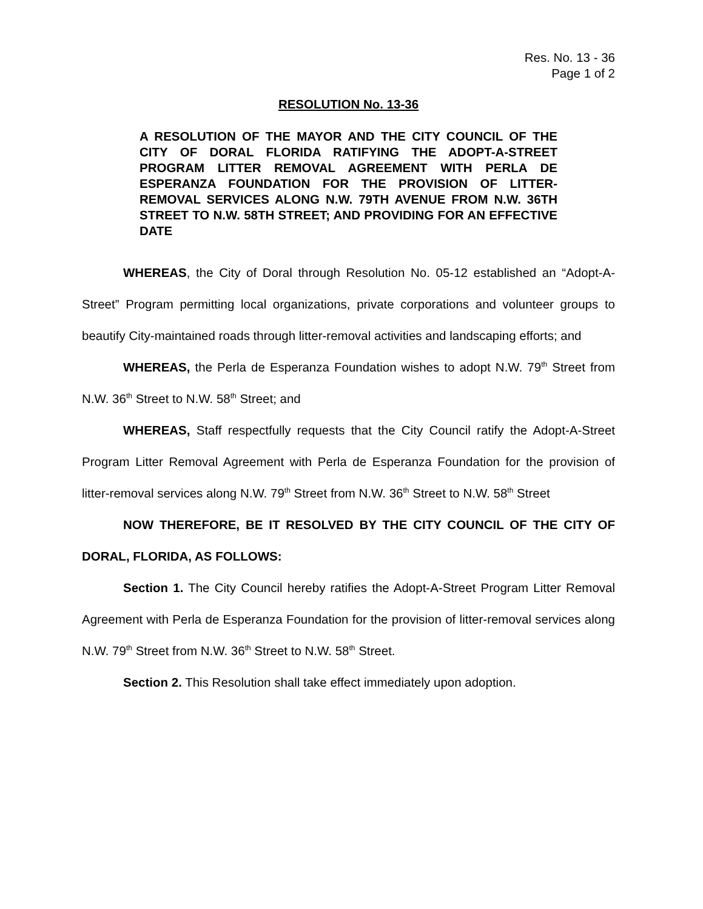Res. No. 13 - 36
Page 1 of 2
RESOLUTION No. 13-36
A RESOLUTION OF THE MAYOR AND THE CITY COUNCIL OF THE CITY OF DORAL FLORIDA RATIFYING THE ADOPT-A-STREET PROGRAM LITTER REMOVAL AGREEMENT WITH PERLA DE ESPERANZA FOUNDATION FOR THE PROVISION OF LITTER-REMOVAL SERVICES ALONG N.W. 79TH AVENUE FROM N.W. 36TH STREET TO N.W. 58TH STREET; AND PROVIDING FOR AN EFFECTIVE DATE
WHEREAS, the City of Doral through Resolution No. 05-12 established an “Adopt-A-Street” Program permitting local organizations, private corporations and volunteer groups to beautify City-maintained roads through litter-removal activities and landscaping efforts; and
WHEREAS, the Perla de Esperanza Foundation wishes to adopt N.W. 79<sup>th</sup> Street from N.W. 36<sup>th</sup> Street to N.W. 58<sup>th</sup> Street; and
WHEREAS, Staff respectfully requests that the City Council ratify the Adopt-A-Street Program Litter Removal Agreement with Perla de Esperanza Foundation for the provision of litter-removal services along N.W. 79<sup>th</sup> Street from N.W. 36<sup>th</sup> Street to N.W. 58<sup>th</sup> Street
NOW THEREFORE, BE IT RESOLVED BY THE CITY COUNCIL OF THE CITY OF DORAL, FLORIDA, AS FOLLOWS:
Section 1. The City Council hereby ratifies the Adopt-A-Street Program Litter Removal Agreement with Perla de Esperanza Foundation for the provision of litter-removal services along N.W. 79<sup>th</sup> Street from N.W. 36<sup>th</sup> Street to N.W. 58<sup>th</sup> Street.
Section 2. This Resolution shall take effect immediately upon adoption.